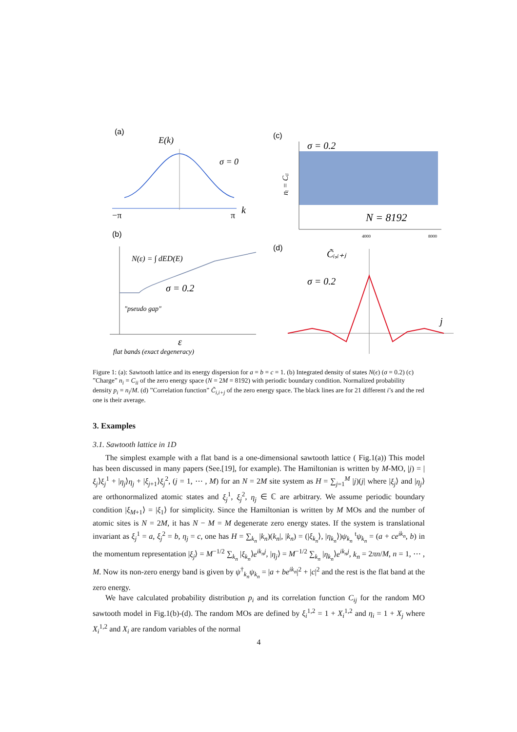(a)
E(k)
σ = 0
−π
π
k
(c)
σ = 0.2
N = 8192
nᵢ = Cᵢᵢ
4000
8000
(b)
N(ε) = ∫ dED(E)
σ = 0.2
"pseudo gap"
ε
flat bands (exact degeneracy)
(d)
C̃ᵢ,ᵢ₊ⱼ
σ = 0.2
j
Figure 1: (a): Sawtooth lattice and its energy dispersion for a = b = c = 1. (b) Integrated density of states N(ϵ) (σ = 0.2) (c) ”Charge” n<sub>i</sub> = C<sub>ii</sub> of the zero energy space (N = 2M = 8192) with periodic boundary condition. Normalized probability density p<sub>i</sub> = n<sub>i</sub>/M. (d) ”Correlation function” C̃<sub>i,i+j</sub> of the zero energy space. The black lines are for 21 different i’s and the red one is their average.
3. Examples
3.1. Sawtooth lattice in 1D
The simplest example with a flat band is a one-dimensional sawtooth lattice ( Fig.1(a)) This model has been discussed in many papers (See.[19], for example). The Hamiltonian is written by M-MO, |j) = |ξ<sub>j</sub>⟩ξ<sub>j</sub><sup>1</sup> + |η<sub>j</sub>⟩η<sub>j</sub> + |ξ<sub>j+1</sub>⟩ξ<sub>j</sub><sup>2</sup>, (j = 1, ⋯ , M) for an N = 2M site system as H = ∑<sub>j=1</sub><sup>M</sup> |j)(j| where |ξ<sub>j</sub>⟩ and |η<sub>j</sub>⟩ are orthonormalized atomic states and ξ<sub>j</sub><sup>1</sup>, ξ<sub>j</sub><sup>2</sup>, η<sub>j</sub> ∈ ℂ are arbitrary. We assume periodic boundary condition |ξ<sub>M+1</sub>⟩ = |ξ<sub>1</sub>⟩ for simplicity. Since the Hamiltonian is written by M MOs and the number of atomic sites is N = 2M, it has N − M = M degenerate zero energy states. If the system is translational invariant as ξ<sub>j</sub><sup>1</sup> = a, ξ<sub>j</sub><sup>2</sup> = b, η<sub>j</sub> = c, one has H = ∑<sub>k<sub>n</sub></sub> |k<sub>n</sub>)(k<sub>n</sub>|, |k<sub>n</sub>) = (|ξ<sub>k<sub>n</sub></sub>⟩, |η<sub>k<sub>n</sub></sub>⟩)ψ<sub>k<sub>n</sub></sub> <sup>t</sup>ψ<sub>k<sub>n</sub></sub> = (a + ce<sup>ik<sub>n</sub></sup>, b) in the momentum representation |ξ<sub>j</sub>⟩ = M<sup>−1/2</sup> ∑<sub>k<sub>n</sub></sub> |ξ<sub>k<sub>n</sub></sub>⟩e<sup>ik<sub>n</sub>j</sup>, |η<sub>j</sub>⟩ = M<sup>−1/2</sup> ∑<sub>k<sub>n</sub></sub> |η<sub>k<sub>n</sub></sub>⟩e<sup>ik<sub>n</sub>j</sup>, k<sub>n</sub> = 2πn/M, n = 1, ⋯ , M. Now its non-zero energy band is given by ψ<sup>†</sup><sub>k<sub>n</sub></sub>ψ<sub>k<sub>n</sub></sub> = |a + be<sup>ik<sub>n</sub></sup>|<sup>2</sup> + |c|<sup>2</sup> and the rest is the flat band at the zero energy.
We have calculated probability distribution p<sub>i</sub> and its correlation function C<sub>ij</sub> for the random MO sawtooth model in Fig.1(b)-(d). The random MOs are defined by ξ<sub>i</sub><sup>1,2</sup> = 1 + X<sub>i</sub><sup>1,2</sup> and η<sub>i</sub> = 1 + X<sub>j</sub> where X<sub>i</sub><sup>1,2</sup> and X<sub>i</sub> are random variables of the normal
4